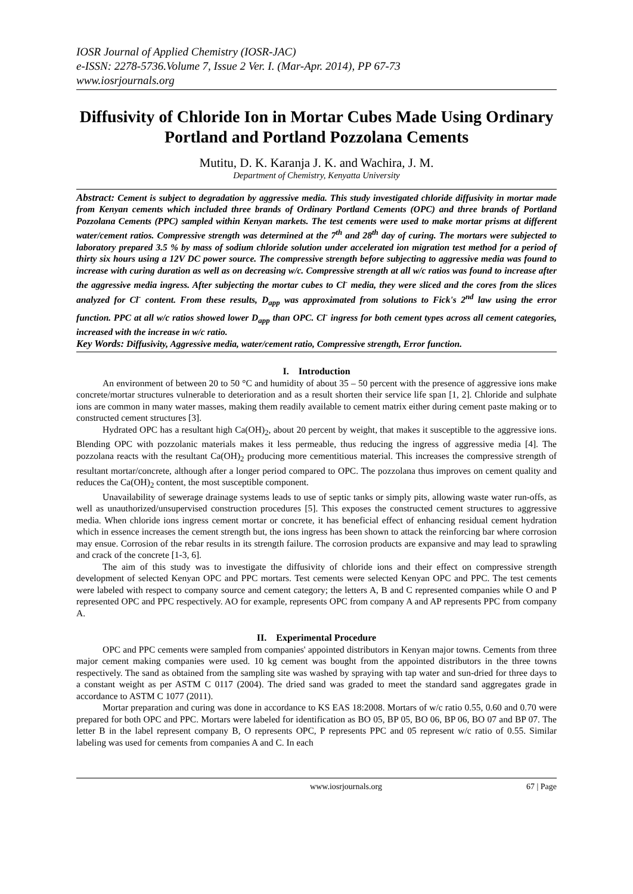IOSR Journal of Applied Chemistry (IOSR-JAC)
e-ISSN: 2278-5736.Volume 7, Issue 2 Ver. I. (Mar-Apr. 2014), PP 67-73
www.iosrjournals.org
Diffusivity of Chloride Ion in Mortar Cubes Made Using Ordinary Portland and Portland Pozzolana Cements
Mutitu, D. K. Karanja J. K. and Wachira, J. M.
Department of Chemistry, Kenyatta University
Abstract: Cement is subject to degradation by aggressive media. This study investigated chloride diffusivity in mortar made from Kenyan cements which included three brands of Ordinary Portland Cements (OPC) and three brands of Portland Pozzolana Cements (PPC) sampled within Kenyan markets. The test cements were used to make mortar prisms at different water/cement ratios. Compressive strength was determined at the 7<sup>th</sup> and 28<sup>th</sup> day of curing. The mortars were subjected to laboratory prepared 3.5 % by mass of sodium chloride solution under accelerated ion migration test method for a period of thirty six hours using a 12V DC power source. The compressive strength before subjecting to aggressive media was found to increase with curing duration as well as on decreasing w/c. Compressive strength at all w/c ratios was found to increase after the aggressive media ingress. After subjecting the mortar cubes to Cl<sup>-</sup> media, they were sliced and the cores from the slices analyzed for Cl<sup>-</sup> content. From these results, D<sub>app</sub> was approximated from solutions to Fick's 2<sup>nd</sup> law using the error function. PPC at all w/c ratios showed lower D<sub>app</sub> than OPC. Cl<sup>-</sup> ingress for both cement types across all cement categories, increased with the increase in w/c ratio.
Key Words: Diffusivity, Aggressive media, water/cement ratio, Compressive strength, Error function.
I. Introduction
An environment of between 20 to 50 °C and humidity of about 35 – 50 percent with the presence of aggressive ions make concrete/mortar structures vulnerable to deterioration and as a result shorten their service life span [1, 2]. Chloride and sulphate ions are common in many water masses, making them readily available to cement matrix either during cement paste making or to constructed cement structures [3].
Hydrated OPC has a resultant high Ca(OH)<sub>2</sub>, about 20 percent by weight, that makes it susceptible to the aggressive ions. Blending OPC with pozzolanic materials makes it less permeable, thus reducing the ingress of aggressive media [4]. The pozzolana reacts with the resultant Ca(OH)<sub>2</sub> producing more cementitious material. This increases the compressive strength of resultant mortar/concrete, although after a longer period compared to OPC. The pozzolana thus improves on cement quality and reduces the Ca(OH)<sub>2</sub> content, the most susceptible component.
Unavailability of sewerage drainage systems leads to use of septic tanks or simply pits, allowing waste water run-offs, as well as unauthorized/unsupervised construction procedures [5]. This exposes the constructed cement structures to aggressive media. When chloride ions ingress cement mortar or concrete, it has beneficial effect of enhancing residual cement hydration which in essence increases the cement strength but, the ions ingress has been shown to attack the reinforcing bar where corrosion may ensue. Corrosion of the rebar results in its strength failure. The corrosion products are expansive and may lead to sprawling and crack of the concrete [1-3, 6].
The aim of this study was to investigate the diffusivity of chloride ions and their effect on compressive strength development of selected Kenyan OPC and PPC mortars. Test cements were selected Kenyan OPC and PPC. The test cements were labeled with respect to company source and cement category; the letters A, B and C represented companies while O and P represented OPC and PPC respectively. AO for example, represents OPC from company A and AP represents PPC from company A.
II. Experimental Procedure
OPC and PPC cements were sampled from companies' appointed distributors in Kenyan major towns. Cements from three major cement making companies were used. 10 kg cement was bought from the appointed distributors in the three towns respectively. The sand as obtained from the sampling site was washed by spraying with tap water and sun-dried for three days to a constant weight as per ASTM C 0117 (2004). The dried sand was graded to meet the standard sand aggregates grade in accordance to ASTM C 1077 (2011).
Mortar preparation and curing was done in accordance to KS EAS 18:2008. Mortars of w/c ratio 0.55, 0.60 and 0.70 were prepared for both OPC and PPC. Mortars were labeled for identification as BO 05, BP 05, BO 06, BP 06, BO 07 and BP 07. The letter B in the label represent company B, O represents OPC, P represents PPC and 05 represent w/c ratio of 0.55. Similar labeling was used for cements from companies A and C. In each
www.iosrjournals.org 67 | Page